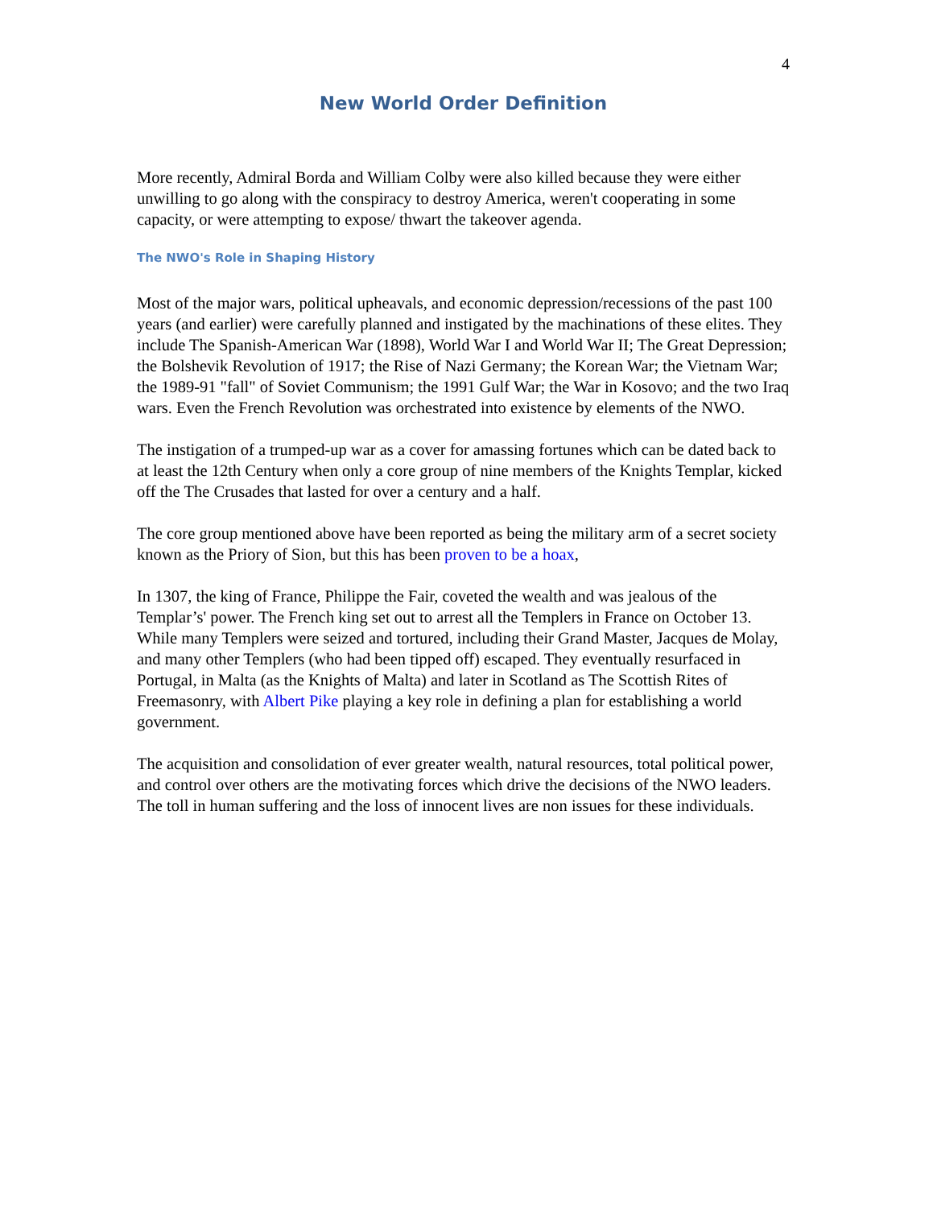4
New World Order Definition
More recently, Admiral Borda and William Colby were also killed because they were either unwilling to go along with the conspiracy to destroy America, weren't cooperating in some capacity, or were attempting to expose/ thwart the takeover agenda.
The NWO's Role in Shaping History
Most of the major wars, political upheavals, and economic depression/recessions of the past 100 years (and earlier) were carefully planned and instigated by the machinations of these elites. They include The Spanish-American War (1898), World War I and World War II; The Great Depression; the Bolshevik Revolution of 1917; the Rise of Nazi Germany; the Korean War; the Vietnam War; the 1989-91 "fall" of Soviet Communism; the 1991 Gulf War; the War in Kosovo; and the two Iraq wars. Even the French Revolution was orchestrated into existence by elements of the NWO.
The instigation of a trumped-up war as a cover for amassing fortunes which can be dated back to at least the 12th Century when only a core group of nine members of the Knights Templar, kicked off the The Crusades that lasted for over a century and a half.
The core group mentioned above have been reported as being the military arm of a secret society known as the Priory of Sion, but this has been proven to be a hoax,
In 1307, the king of France, Philippe the Fair, coveted the wealth and was jealous of the Templar’s' power. The French king set out to arrest all the Templers in France on October 13. While many Templers were seized and tortured, including their Grand Master, Jacques de Molay, and many other Templers (who had been tipped off) escaped. They eventually resurfaced in Portugal, in Malta (as the Knights of Malta) and later in Scotland as The Scottish Rites of Freemasonry, with Albert Pike playing a key role in defining a plan for establishing a world government.
The acquisition and consolidation of ever greater wealth, natural resources, total political power, and control over others are the motivating forces which drive the decisions of the NWO leaders. The toll in human suffering and the loss of innocent lives are non issues for these individuals.